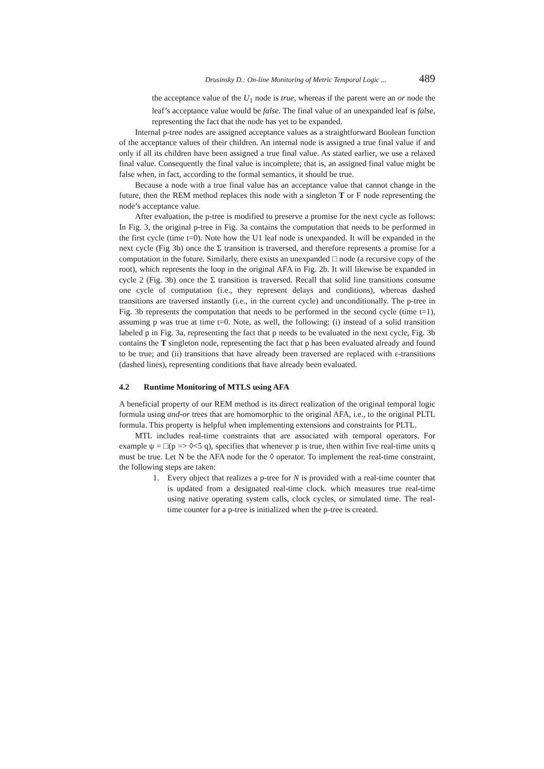Drusinsky D.: On-line Monitoring of Metric Temporal Logic ... 489
the acceptance value of the U<sub>1</sub> node is true, whereas if the parent were an or node the leaf’s acceptance value would be false. The final value of an unexpanded leaf is false, representing the fact that the node has yet to be expanded.
Internal p-tree nodes are assigned acceptance values as a straightforward Boolean function of the acceptance values of their children. An internal node is assigned a true final value if and only if all its children have been assigned a true final value. As stated earlier, we use a relaxed final value. Consequently the final value is incomplete; that is, an assigned final value might be false when, in fact, according to the formal semantics, it should be true.
Because a node with a true final value has an acceptance value that cannot change in the future, then the REM method replaces this node with a singleton T or F node representing the node’s acceptance value.
After evaluation, the p-tree is modified to preserve a promise for the next cycle as follows: In Fig. 3, the original p-tree in Fig. 3a contains the computation that needs to be performed in the first cycle (time t=0). Note how the U1 leaf node is unexpanded. It will be expanded in the next cycle (Fig 3b) once the Σ transition is traversed, and therefore represents a promise for a computation in the future. Similarly, there exists an unexpanded □ node (a recursive copy of the root), which represents the loop in the original AFA in Fig. 2b. It will likewise be expanded in cycle 2 (Fig. 3b) once the Σ transition is traversed. Recall that solid line transitions consume one cycle of computation (i.e., they represent delays and conditions), whereas dashed transitions are traversed instantly (i.e., in the current cycle) and unconditionally. The p-tree in Fig. 3b represents the computation that needs to be performed in the second cycle (time t=1), assuming p was true at time t=0. Note, as well, the following: (i) instead of a solid transition labeled p in Fig. 3a, representing the fact that p needs to be evaluated in the next cycle, Fig. 3b contains the T singleton node, representing the fact that p has been evaluated already and found to be true; and (ii) transitions that have already been traversed are replaced with ε-transitions (dashed lines), representing conditions that have already been evaluated.
4.2 Runtime Monitoring of MTLS using AFA
A beneficial property of our REM method is its direct realization of the original temporal logic formula using and-or trees that are homomorphic to the original AFA, i.e., to the original PLTL formula. This property is helpful when implementing extensions and constraints for PLTL.
MTL includes real-time constraints that are associated with temporal operators. For example ψ = □(p => ◊<5 q), specifies that whenever p is true, then within five real-time units q must be true. Let N be the AFA node for the ◊ operator. To implement the real-time constraint, the following steps are taken:
1. Every object that realizes a p-tree for N is provided with a real-time counter that is updated from a designated real-time clock. which measures true real-time using native operating system calls, clock cycles, or simulated time. The real-time counter for a p-tree is initialized when the p-tree is created.